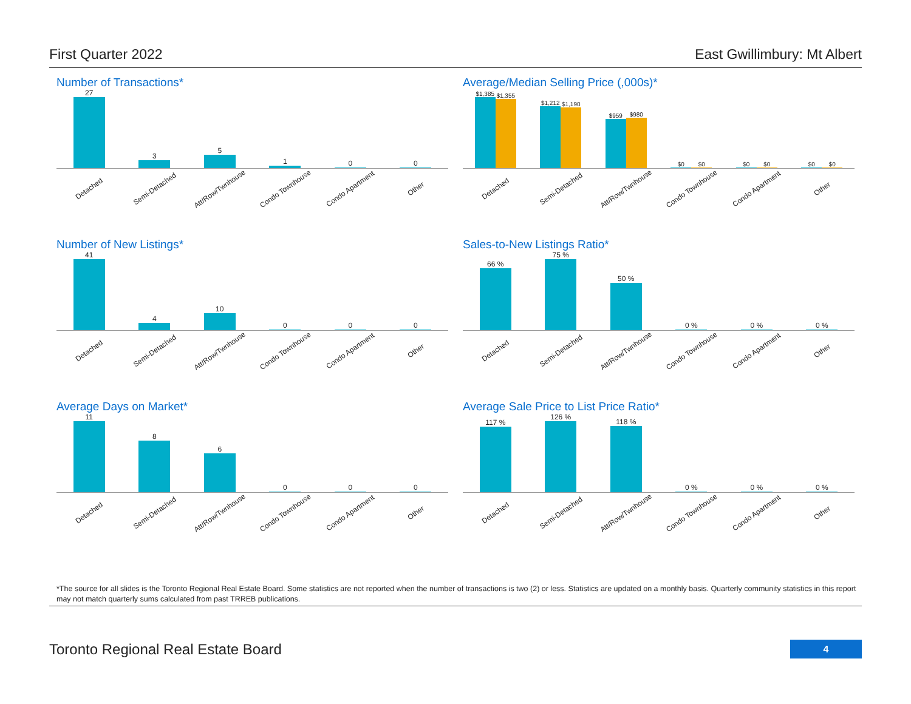First Quarter 2022 East Gwillimbury: Mt Albert
Number of Transactions*
27
3
5
1
0
0
Detached Semi-Detached Att/Row/Twnhouse Condo Townhouse Condo Apartment Other
Average/Median Selling Price (,000s)*
$1,385
$1,355
$1,212
$1,190
$959
$980
$0
$0
$0
$0
$0
$0
Detached Semi-Detached Att/Row/Twnhouse Condo Townhouse Condo Apartment Other
Number of New Listings*
41
4
10
0
0
0
Detached Semi-Detached Att/Row/Twnhouse Condo Townhouse Condo Apartment Other
Sales-to-New Listings Ratio*
66 %
75 %
50 %
0 %
0 %
0 %
Detached Semi-Detached Att/Row/Twnhouse Condo Townhouse Condo Apartment Other
Average Days on Market*
11
8
6
0
0
0
Detached Semi-Detached Att/Row/Twnhouse Condo Townhouse Condo Apartment Other
Average Sale Price to List Price Ratio*
117 %
126 %
118 %
0 %
0 %
0 %
Detached Semi-Detached Att/Row/Twnhouse Condo Townhouse Condo Apartment Other
*The source for all slides is the Toronto Regional Real Estate Board. Some statistics are not reported when the number of transactions is two (2) or less. Statistics are updated on a monthly basis. Quarterly community statistics in this report may not match quarterly sums calculated from past TRREB publications.
Toronto Regional Real Estate Board
4